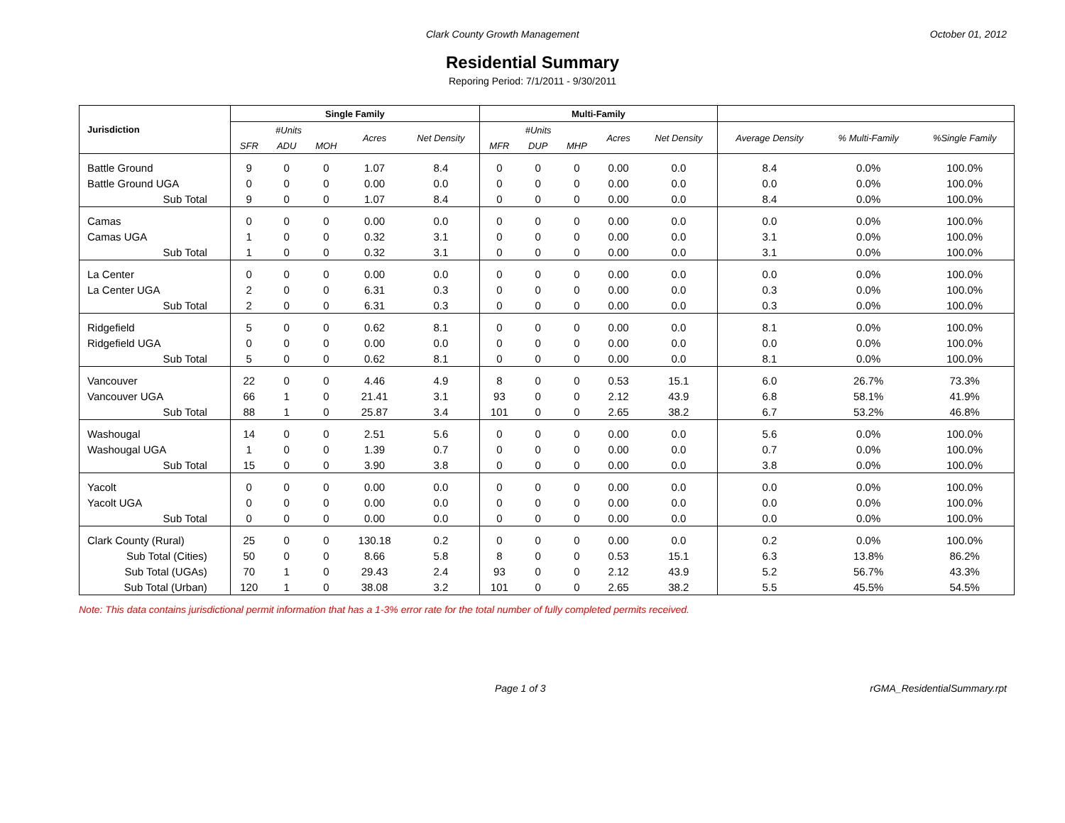Clark County Growth Management October 01, 2012
Residential Summary
Reporing Period: 7/1/2011 - 9/30/2011
| Jurisdiction | Single Family | | | | | Multi-Family | | | | | | | |
| --- | --- | --- | --- | --- | --- | --- | --- | --- | --- | --- | --- | --- | --- |
| | #Units | | | Acres | Net Density | #Units | | | Acres | Net Density | Average Density | % Multi-Family | %Single Family |
| | SFR | ADU | MOH | | | MFR | DUP | MHP | | | | | |
| Battle Ground | 9 | 0 | 0 | 1.07 | 8.4 | 0 | 0 | 0 | 0.00 | 0.0 | 8.4 | 0.0% | 100.0% |
| Battle Ground UGA | 0 | 0 | 0 | 0.00 | 0.0 | 0 | 0 | 0 | 0.00 | 0.0 | 0.0 | 0.0% | 100.0% |
| Sub Total | 9 | 0 | 0 | 1.07 | 8.4 | 0 | 0 | 0 | 0.00 | 0.0 | 8.4 | 0.0% | 100.0% |
| Camas | 0 | 0 | 0 | 0.00 | 0.0 | 0 | 0 | 0 | 0.00 | 0.0 | 0.0 | 0.0% | 100.0% |
| Camas UGA | 1 | 0 | 0 | 0.32 | 3.1 | 0 | 0 | 0 | 0.00 | 0.0 | 3.1 | 0.0% | 100.0% |
| Sub Total | 1 | 0 | 0 | 0.32 | 3.1 | 0 | 0 | 0 | 0.00 | 0.0 | 3.1 | 0.0% | 100.0% |
| La Center | 0 | 0 | 0 | 0.00 | 0.0 | 0 | 0 | 0 | 0.00 | 0.0 | 0.0 | 0.0% | 100.0% |
| La Center UGA | 2 | 0 | 0 | 6.31 | 0.3 | 0 | 0 | 0 | 0.00 | 0.0 | 0.3 | 0.0% | 100.0% |
| Sub Total | 2 | 0 | 0 | 6.31 | 0.3 | 0 | 0 | 0 | 0.00 | 0.0 | 0.3 | 0.0% | 100.0% |
| Ridgefield | 5 | 0 | 0 | 0.62 | 8.1 | 0 | 0 | 0 | 0.00 | 0.0 | 8.1 | 0.0% | 100.0% |
| Ridgefield UGA | 0 | 0 | 0 | 0.00 | 0.0 | 0 | 0 | 0 | 0.00 | 0.0 | 0.0 | 0.0% | 100.0% |
| Sub Total | 5 | 0 | 0 | 0.62 | 8.1 | 0 | 0 | 0 | 0.00 | 0.0 | 8.1 | 0.0% | 100.0% |
| Vancouver | 22 | 0 | 0 | 4.46 | 4.9 | 8 | 0 | 0 | 0.53 | 15.1 | 6.0 | 26.7% | 73.3% |
| Vancouver UGA | 66 | 1 | 0 | 21.41 | 3.1 | 93 | 0 | 0 | 2.12 | 43.9 | 6.8 | 58.1% | 41.9% |
| Sub Total | 88 | 1 | 0 | 25.87 | 3.4 | 101 | 0 | 0 | 2.65 | 38.2 | 6.7 | 53.2% | 46.8% |
| Washougal | 14 | 0 | 0 | 2.51 | 5.6 | 0 | 0 | 0 | 0.00 | 0.0 | 5.6 | 0.0% | 100.0% |
| Washougal UGA | 1 | 0 | 0 | 1.39 | 0.7 | 0 | 0 | 0 | 0.00 | 0.0 | 0.7 | 0.0% | 100.0% |
| Sub Total | 15 | 0 | 0 | 3.90 | 3.8 | 0 | 0 | 0 | 0.00 | 0.0 | 3.8 | 0.0% | 100.0% |
| Yacolt | 0 | 0 | 0 | 0.00 | 0.0 | 0 | 0 | 0 | 0.00 | 0.0 | 0.0 | 0.0% | 100.0% |
| Yacolt UGA | 0 | 0 | 0 | 0.00 | 0.0 | 0 | 0 | 0 | 0.00 | 0.0 | 0.0 | 0.0% | 100.0% |
| Sub Total | 0 | 0 | 0 | 0.00 | 0.0 | 0 | 0 | 0 | 0.00 | 0.0 | 0.0 | 0.0% | 100.0% |
| Clark County (Rural) | 25 | 0 | 0 | 130.18 | 0.2 | 0 | 0 | 0 | 0.00 | 0.0 | 0.2 | 0.0% | 100.0% |
| Sub Total (Cities) | 50 | 0 | 0 | 8.66 | 5.8 | 8 | 0 | 0 | 0.53 | 15.1 | 6.3 | 13.8% | 86.2% |
| Sub Total (UGAs) | 70 | 1 | 0 | 29.43 | 2.4 | 93 | 0 | 0 | 2.12 | 43.9 | 5.2 | 56.7% | 43.3% |
| Sub Total (Urban) | 120 | 1 | 0 | 38.08 | 3.2 | 101 | 0 | 0 | 2.65 | 38.2 | 5.5 | 45.5% | 54.5% |
Note: This data contains jurisdictional permit information that has a 1-3% error rate for the total number of fully completed permits received.
Page 1 of 3 rGMA_ResidentialSummary.rpt